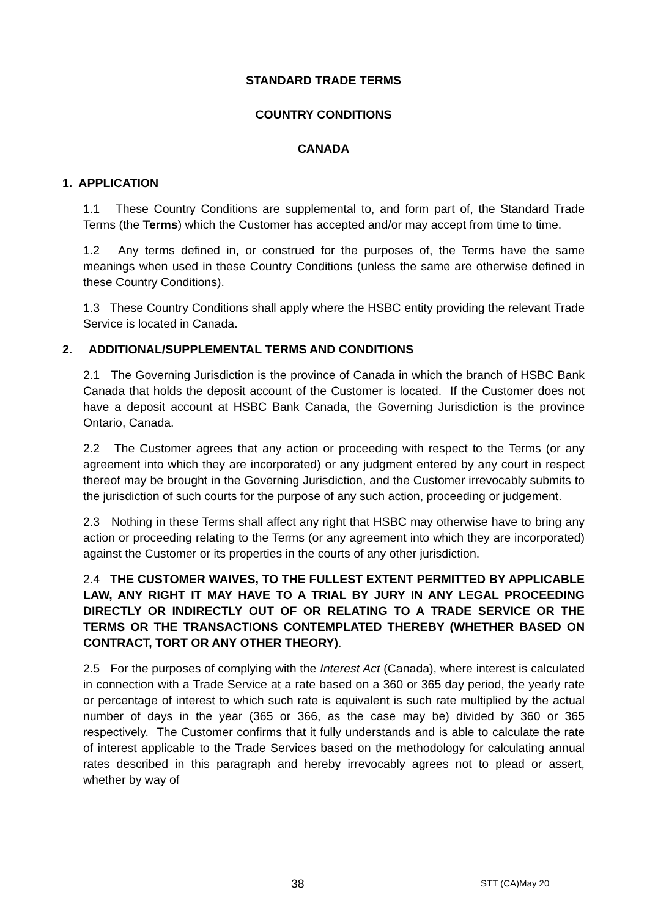STANDARD TRADE TERMS
COUNTRY CONDITIONS
CANADA
1. APPLICATION
1.1 These Country Conditions are supplemental to, and form part of, the Standard Trade Terms (the Terms) which the Customer has accepted and/or may accept from time to time.
1.2 Any terms defined in, or construed for the purposes of, the Terms have the same meanings when used in these Country Conditions (unless the same are otherwise defined in these Country Conditions).
1.3 These Country Conditions shall apply where the HSBC entity providing the relevant Trade Service is located in Canada.
2. ADDITIONAL/SUPPLEMENTAL TERMS AND CONDITIONS
2.1 The Governing Jurisdiction is the province of Canada in which the branch of HSBC Bank Canada that holds the deposit account of the Customer is located. If the Customer does not have a deposit account at HSBC Bank Canada, the Governing Jurisdiction is the province Ontario, Canada.
2.2 The Customer agrees that any action or proceeding with respect to the Terms (or any agreement into which they are incorporated) or any judgment entered by any court in respect thereof may be brought in the Governing Jurisdiction, and the Customer irrevocably submits to the jurisdiction of such courts for the purpose of any such action, proceeding or judgement.
2.3 Nothing in these Terms shall affect any right that HSBC may otherwise have to bring any action or proceeding relating to the Terms (or any agreement into which they are incorporated) against the Customer or its properties in the courts of any other jurisdiction.
2.4 THE CUSTOMER WAIVES, TO THE FULLEST EXTENT PERMITTED BY APPLICABLE LAW, ANY RIGHT IT MAY HAVE TO A TRIAL BY JURY IN ANY LEGAL PROCEEDING DIRECTLY OR INDIRECTLY OUT OF OR RELATING TO A TRADE SERVICE OR THE TERMS OR THE TRANSACTIONS CONTEMPLATED THEREBY (WHETHER BASED ON CONTRACT, TORT OR ANY OTHER THEORY).
2.5 For the purposes of complying with the Interest Act (Canada), where interest is calculated in connection with a Trade Service at a rate based on a 360 or 365 day period, the yearly rate or percentage of interest to which such rate is equivalent is such rate multiplied by the actual number of days in the year (365 or 366, as the case may be) divided by 360 or 365 respectively. The Customer confirms that it fully understands and is able to calculate the rate of interest applicable to the Trade Services based on the methodology for calculating annual rates described in this paragraph and hereby irrevocably agrees not to plead or assert, whether by way of
38 STT (CA)May 20